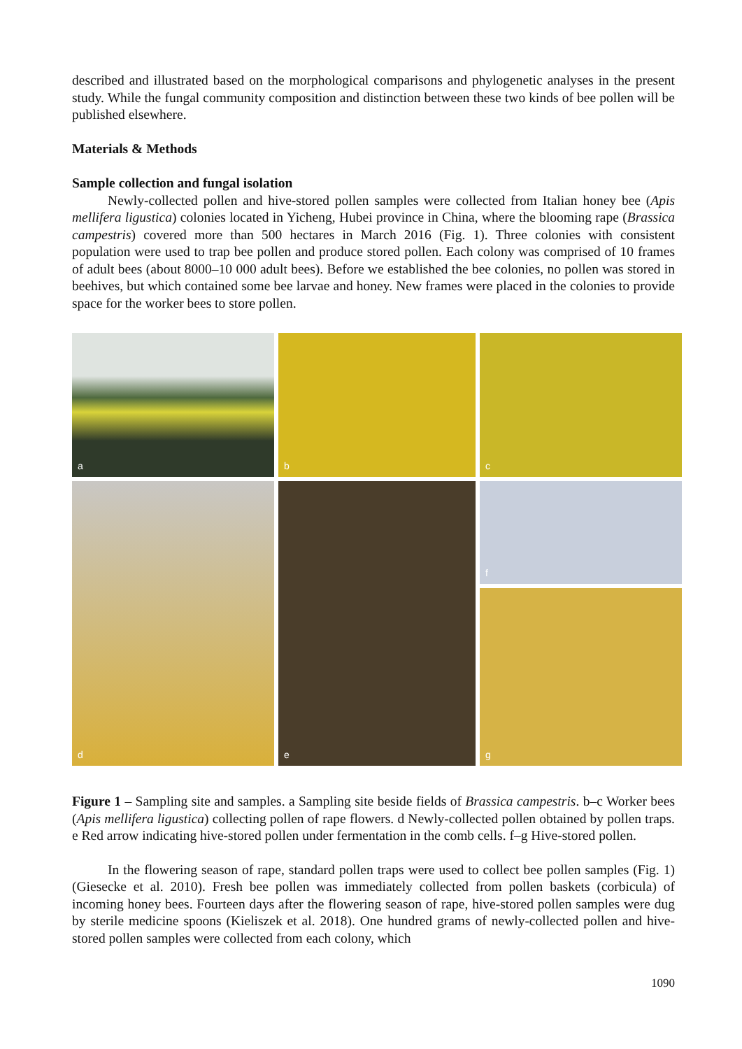described and illustrated based on the morphological comparisons and phylogenetic analyses in the present study. While the fungal community composition and distinction between these two kinds of bee pollen will be published elsewhere.
Materials & Methods
Sample collection and fungal isolation
Newly-collected pollen and hive-stored pollen samples were collected from Italian honey bee (Apis mellifera ligustica) colonies located in Yicheng, Hubei province in China, where the blooming rape (Brassica campestris) covered more than 500 hectares in March 2016 (Fig. 1). Three colonies with consistent population were used to trap bee pollen and produce stored pollen. Each colony was comprised of 10 frames of adult bees (about 8000–10 000 adult bees). Before we established the bee colonies, no pollen was stored in beehives, but which contained some bee larvae and honey. New frames were placed in the colonies to provide space for the worker bees to store pollen.
a
b
c
d
e
f
g
Figure 1 – Sampling site and samples. a Sampling site beside fields of Brassica campestris. b–c Worker bees (Apis mellifera ligustica) collecting pollen of rape flowers. d Newly-collected pollen obtained by pollen traps. e Red arrow indicating hive-stored pollen under fermentation in the comb cells. f–g Hive-stored pollen.
In the flowering season of rape, standard pollen traps were used to collect bee pollen samples (Fig. 1) (Giesecke et al. 2010). Fresh bee pollen was immediately collected from pollen baskets (corbicula) of incoming honey bees. Fourteen days after the flowering season of rape, hive-stored pollen samples were dug by sterile medicine spoons (Kieliszek et al. 2018). One hundred grams of newly-collected pollen and hive-stored pollen samples were collected from each colony, which
1090